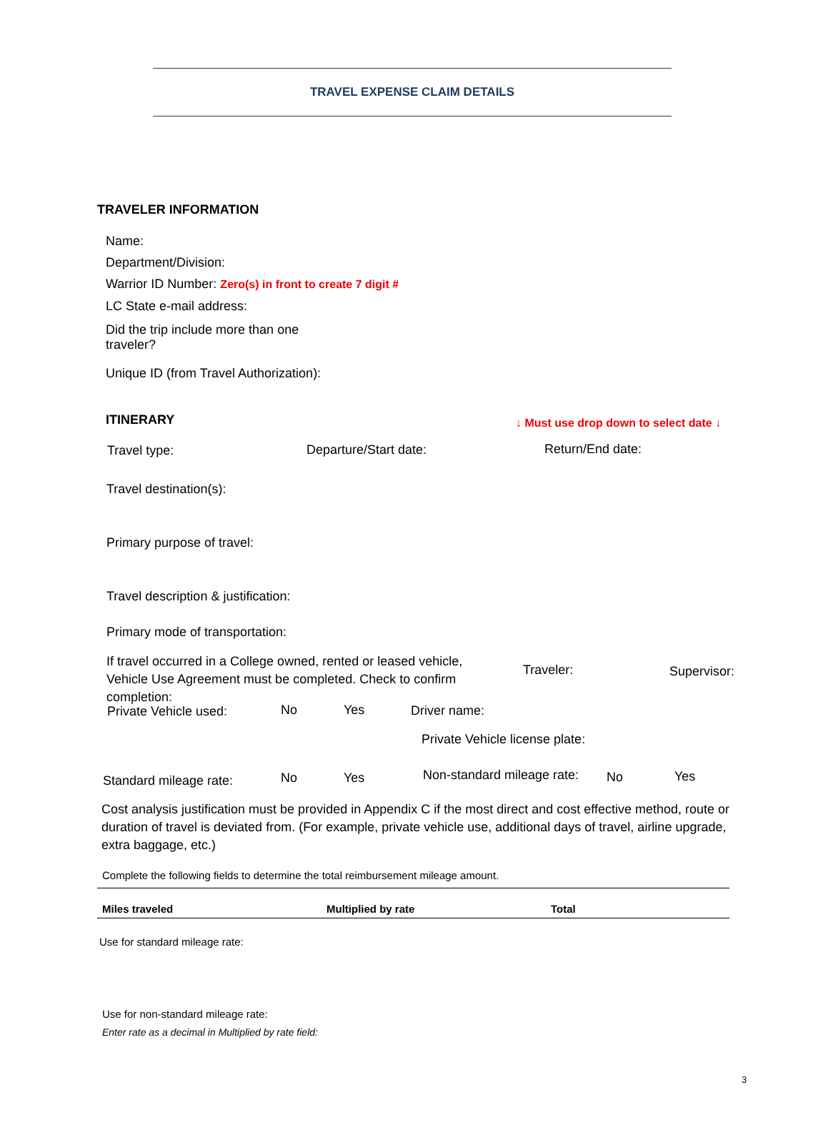TRAVEL EXPENSE CLAIM DETAILS
TRAVELER INFORMATION
Name:
Department/Division:
Warrior ID Number: Zero(s) in front to create 7 digit #
LC State e-mail address:
Did the trip include more than one traveler?
Unique ID (from Travel Authorization):
ITINERARY ↓ Must use drop down to select date ↓
Travel type: Departure/Start date: Return/End date:
Travel destination(s):
Primary purpose of travel:
Travel description & justification:
Primary mode of transportation:
If travel occurred in a College owned, rented or leased vehicle, Vehicle Use Agreement must be completed. Check to confirm completion:
Traveler: Supervisor:
Private Vehicle used: No Yes Driver name:
Private Vehicle license plate:
Standard mileage rate: No Yes Non-standard mileage rate: No Yes
Cost analysis justification must be provided in Appendix C if the most direct and cost effective method, route or duration of travel is deviated from. (For example, private vehicle use, additional days of travel, airline upgrade, extra baggage, etc.)
Complete the following fields to determine the total reimbursement mileage amount.
| Miles traveled | Multiplied by rate | Total |
| --- | --- | --- |
Use for standard mileage rate:
Use for non-standard mileage rate:
Enter rate as a decimal in Multiplied by rate field:
3